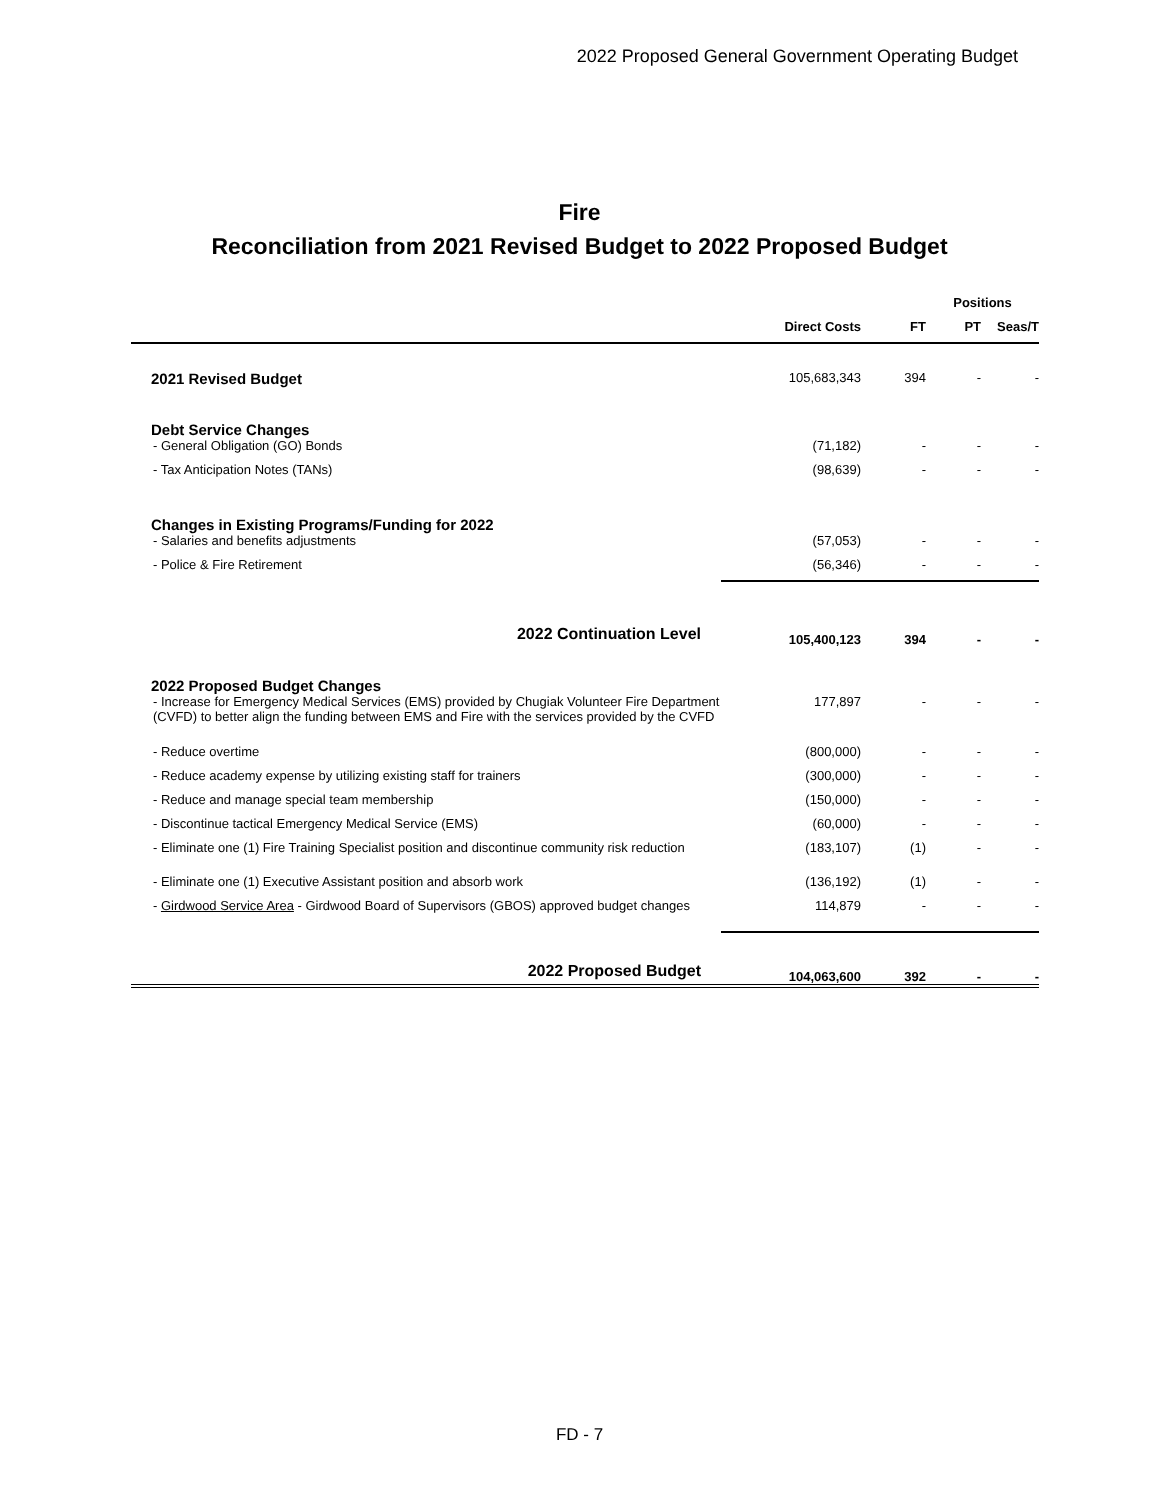2022 Proposed General Government Operating Budget
Fire
Reconciliation from 2021 Revised Budget to 2022 Proposed Budget
| | | | Positions | |
| --- | --- | --- | --- | --- |
| | Direct Costs | FT | PT | Seas/T |
| 2021 Revised Budget | 105,683,343 | 394 | - | - |
| Debt Service Changes | | | | |
| - General Obligation (GO) Bonds | (71,182) | - | - | - |
| - Tax Anticipation Notes (TANs) | (98,639) | - | - | - |
| Changes in Existing Programs/Funding for 2022 | | | | |
| - Salaries and benefits adjustments | (57,053) | - | - | - |
| - Police & Fire Retirement | (56,346) | - | - | - |
| 2022 Continuation Level | 105,400,123 | 394 | - | - |
| 2022 Proposed Budget Changes | | | | |
| - Increase for Emergency Medical Services (EMS) provided by Chugiak Volunteer Fire Department (CVFD) to better align the funding between EMS and Fire with the services provided by the CVFD | 177,897 | - | - | - |
| - Reduce overtime | (800,000) | - | - | - |
| - Reduce academy expense by utilizing existing staff for trainers | (300,000) | - | - | - |
| - Reduce and manage special team membership | (150,000) | - | - | - |
| - Discontinue tactical Emergency Medical Service (EMS) | (60,000) | - | - | - |
| - Eliminate one (1) Fire Training Specialist position and discontinue community risk reduction | (183,107) | (1) | - | - |
| - Eliminate one (1) Executive Assistant position and absorb work | (136,192) | (1) | - | - |
| - Girdwood Service Area - Girdwood Board of Supervisors (GBOS) approved budget changes | 114,879 | - | - | - |
| 2022 Proposed Budget | 104,063,600 | 392 | - | - |
FD - 7